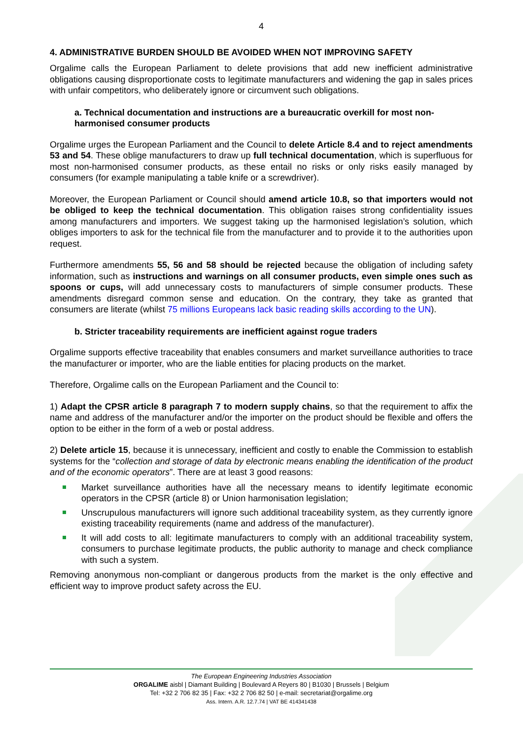4
4. ADMINISTRATIVE BURDEN SHOULD BE AVOIDED WHEN NOT IMPROVING SAFETY
Orgalime calls the European Parliament to delete provisions that add new inefficient administrative obligations causing disproportionate costs to legitimate manufacturers and widening the gap in sales prices with unfair competitors, who deliberately ignore or circumvent such obligations.
a. Technical documentation and instructions are a bureaucratic overkill for most non-harmonised consumer products
Orgalime urges the European Parliament and the Council to delete Article 8.4 and to reject amendments 53 and 54. These oblige manufacturers to draw up full technical documentation, which is superfluous for most non-harmonised consumer products, as these entail no risks or only risks easily managed by consumers (for example manipulating a table knife or a screwdriver).
Moreover, the European Parliament or Council should amend article 10.8, so that importers would not be obliged to keep the technical documentation. This obligation raises strong confidentiality issues among manufacturers and importers. We suggest taking up the harmonised legislation’s solution, which obliges importers to ask for the technical file from the manufacturer and to provide it to the authorities upon request.
Furthermore amendments 55, 56 and 58 should be rejected because the obligation of including safety information, such as instructions and warnings on all consumer products, even simple ones such as spoons or cups, will add unnecessary costs to manufacturers of simple consumer products. These amendments disregard common sense and education. On the contrary, they take as granted that consumers are literate (whilst 75 millions Europeans lack basic reading skills according to the UN).
b. Stricter traceability requirements are inefficient against rogue traders
Orgalime supports effective traceability that enables consumers and market surveillance authorities to trace the manufacturer or importer, who are the liable entities for placing products on the market.
Therefore, Orgalime calls on the European Parliament and the Council to:
1) Adapt the CPSR article 8 paragraph 7 to modern supply chains, so that the requirement to affix the name and address of the manufacturer and/or the importer on the product should be flexible and offers the option to be either in the form of a web or postal address.
2) Delete article 15, because it is unnecessary, inefficient and costly to enable the Commission to establish systems for the “collection and storage of data by electronic means enabling the identification of the product and of the economic operators”. There are at least 3 good reasons:
Market surveillance authorities have all the necessary means to identify legitimate economic operators in the CPSR (article 8) or Union harmonisation legislation;
Unscrupulous manufacturers will ignore such additional traceability system, as they currently ignore existing traceability requirements (name and address of the manufacturer).
It will add costs to all: legitimate manufacturers to comply with an additional traceability system, consumers to purchase legitimate products, the public authority to manage and check compliance with such a system.
Removing anonymous non-compliant or dangerous products from the market is the only effective and efficient way to improve product safety across the EU.
The European Engineering Industries Association
ORGALIME aisbl | Diamant Building | Boulevard A Reyers 80 | B1030 | Brussels | Belgium
Tel: +32 2 706 82 35 | Fax: +32 2 706 82 50 | e-mail: secretariat@orgalime.org
Ass. Intern. A.R. 12.7.74 | VAT BE 414341438